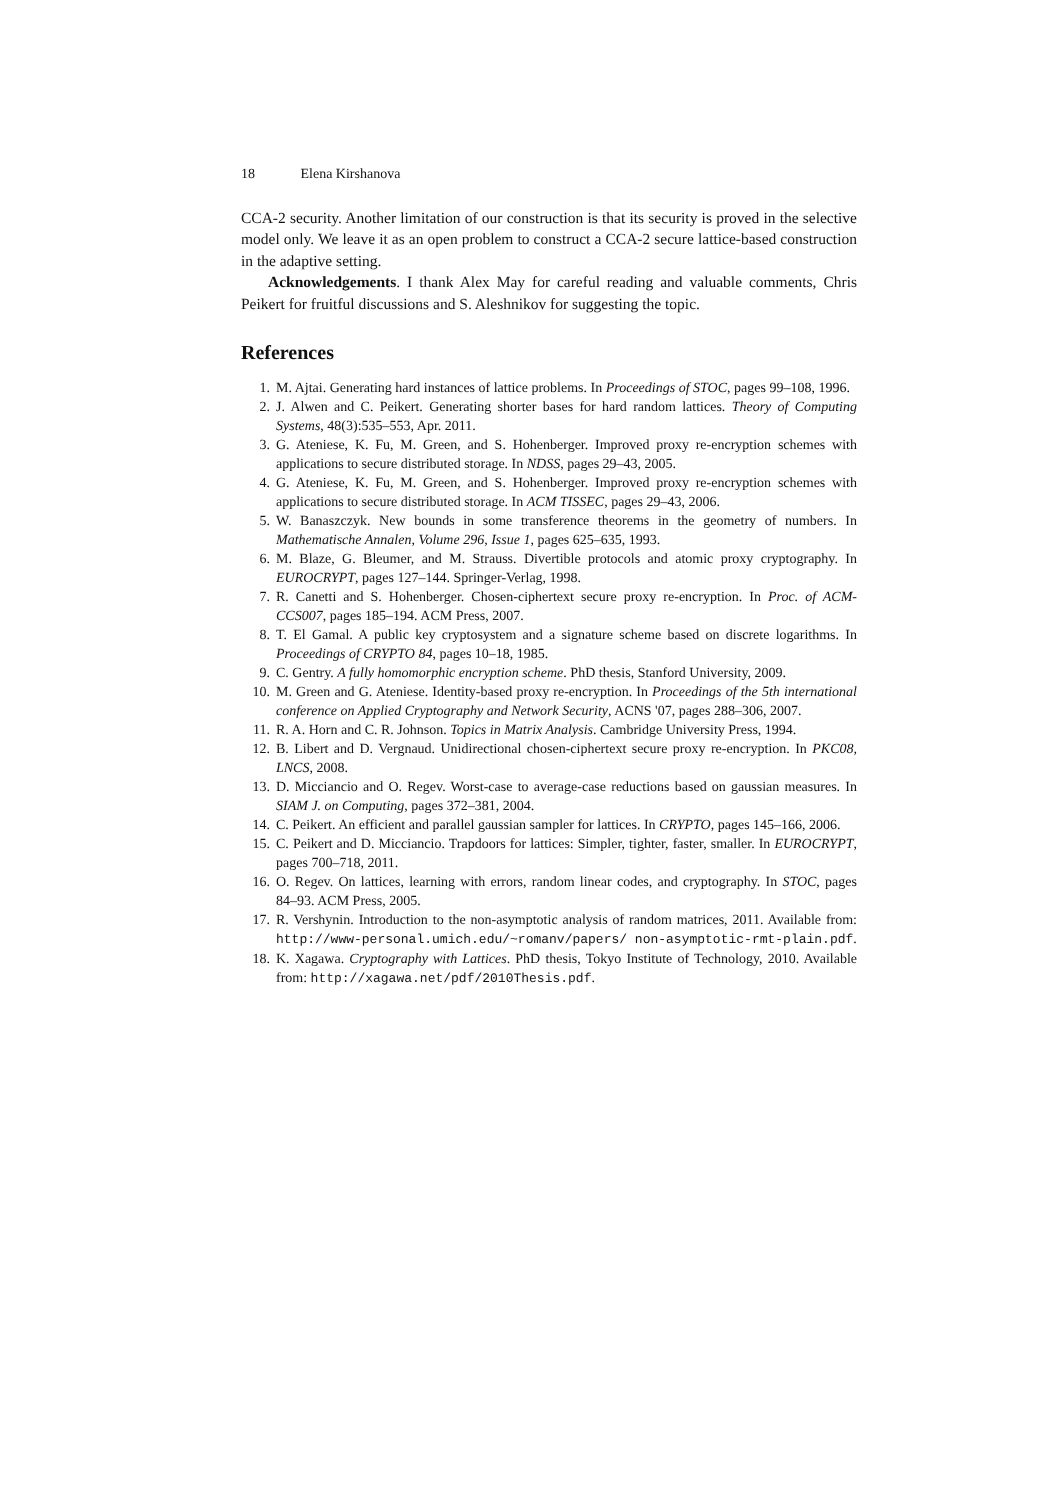18 Elena Kirshanova
CCA-2 security. Another limitation of our construction is that its security is proved in the selective model only. We leave it as an open problem to construct a CCA-2 secure lattice-based construction in the adaptive setting.
Acknowledgements. I thank Alex May for careful reading and valuable comments, Chris Peikert for fruitful discussions and S. Aleshnikov for suggesting the topic.
References
1. M. Ajtai. Generating hard instances of lattice problems. In Proceedings of STOC, pages 99–108, 1996.
2. J. Alwen and C. Peikert. Generating shorter bases for hard random lattices. Theory of Computing Systems, 48(3):535–553, Apr. 2011.
3. G. Ateniese, K. Fu, M. Green, and S. Hohenberger. Improved proxy re-encryption schemes with applications to secure distributed storage. In NDSS, pages 29–43, 2005.
4. G. Ateniese, K. Fu, M. Green, and S. Hohenberger. Improved proxy re-encryption schemes with applications to secure distributed storage. In ACM TISSEC, pages 29–43, 2006.
5. W. Banaszczyk. New bounds in some transference theorems in the geometry of numbers. In Mathematische Annalen, Volume 296, Issue 1, pages 625–635, 1993.
6. M. Blaze, G. Bleumer, and M. Strauss. Divertible protocols and atomic proxy cryptography. In EUROCRYPT, pages 127–144. Springer-Verlag, 1998.
7. R. Canetti and S. Hohenberger. Chosen-ciphertext secure proxy re-encryption. In Proc. of ACM-CCS007, pages 185–194. ACM Press, 2007.
8. T. El Gamal. A public key cryptosystem and a signature scheme based on discrete logarithms. In Proceedings of CRYPTO 84, pages 10–18, 1985.
9. C. Gentry. A fully homomorphic encryption scheme. PhD thesis, Stanford University, 2009.
10. M. Green and G. Ateniese. Identity-based proxy re-encryption. In Proceedings of the 5th international conference on Applied Cryptography and Network Security, ACNS '07, pages 288–306, 2007.
11. R. A. Horn and C. R. Johnson. Topics in Matrix Analysis. Cambridge University Press, 1994.
12. B. Libert and D. Vergnaud. Unidirectional chosen-ciphertext secure proxy re-encryption. In PKC08, LNCS, 2008.
13. D. Micciancio and O. Regev. Worst-case to average-case reductions based on gaussian measures. In SIAM J. on Computing, pages 372–381, 2004.
14. C. Peikert. An efficient and parallel gaussian sampler for lattices. In CRYPTO, pages 145–166, 2006.
15. C. Peikert and D. Micciancio. Trapdoors for lattices: Simpler, tighter, faster, smaller. In EUROCRYPT, pages 700–718, 2011.
16. O. Regev. On lattices, learning with errors, random linear codes, and cryptography. In STOC, pages 84–93. ACM Press, 2005.
17. R. Vershynin. Introduction to the non-asymptotic analysis of random matrices, 2011. Available from: http://www-personal.umich.edu/~romanv/papers/ non-asymptotic-rmt-plain.pdf.
18. K. Xagawa. Cryptography with Lattices. PhD thesis, Tokyo Institute of Technology, 2010. Available from: http://xagawa.net/pdf/2010Thesis.pdf.